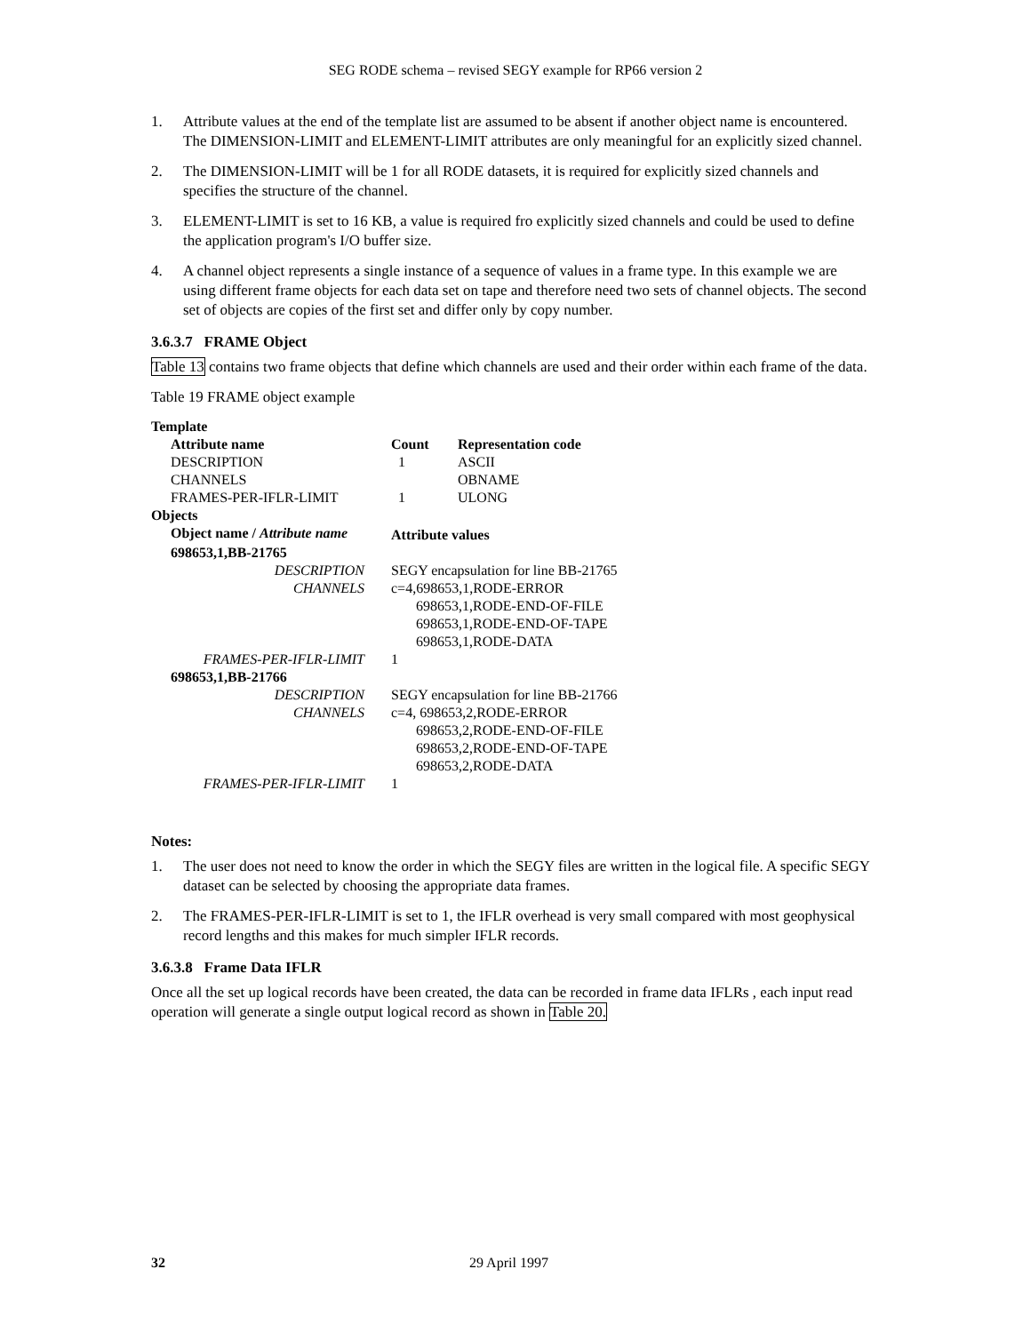SEG RODE schema – revised SEGY example for RP66 version 2
1. Attribute values at the end of the template list are assumed to be absent if another object name is encountered. The DIMENSION-LIMIT and ELEMENT-LIMIT attributes are only meaningful for an explicitly sized channel.
2. The DIMENSION-LIMIT will be 1 for all RODE datasets, it is required for explicitly sized channels and specifies the structure of the channel.
3. ELEMENT-LIMIT is set to 16 KB, a value is required fro explicitly sized channels and could be used to define the application program's I/O buffer size.
4. A channel object represents a single instance of a sequence of values in a frame type. In this example we are using different frame objects for each data set on tape and therefore need two sets of channel objects. The second set of objects are copies of the first set and differ only by copy number.
3.6.3.7 FRAME Object
Table 13 contains two frame objects that define which channels are used and their order within each frame of the data.
Table 19 FRAME object example
| Template | | | |
| --- | --- | --- | --- |
| | Attribute name | Count | Representation code |
| | DESCRIPTION | 1 | ASCII |
| | CHANNELS | | OBNAME |
| | FRAMES-PER-IFLR-LIMIT | 1 | ULONG |
| Objects | | | |
| | Object name / Attribute name | Attribute values | |
| | 698653,1,BB-21765 | | |
| | DESCRIPTION | SEGY encapsulation for line BB-21765 | |
| | CHANNELS | c=4,698653,1,RODE-ERROR 698653,1,RODE-END-OF-FILE 698653,1,RODE-END-OF-TAPE 698653,1,RODE-DATA | |
| | FRAMES-PER-IFLR-LIMIT | 1 | |
| | 698653,1,BB-21766 | | |
| | DESCRIPTION | SEGY encapsulation for line BB-21766 | |
| | CHANNELS | c=4, 698653,2,RODE-ERROR 698653,2,RODE-END-OF-FILE 698653,2,RODE-END-OF-TAPE 698653,2,RODE-DATA | |
| | FRAMES-PER-IFLR-LIMIT | 1 | |
Notes:
1. The user does not need to know the order in which the SEGY files are written in the logical file. A specific SEGY dataset can be selected by choosing the appropriate data frames.
2. The FRAMES-PER-IFLR-LIMIT is set to 1, the IFLR overhead is very small compared with most geophysical record lengths and this makes for much simpler IFLR records.
3.6.3.8 Frame Data IFLR
Once all the set up logical records have been created, the data can be recorded in frame data IFLRs , each input read operation will generate a single output logical record as shown in Table 20.
32 29 April 1997